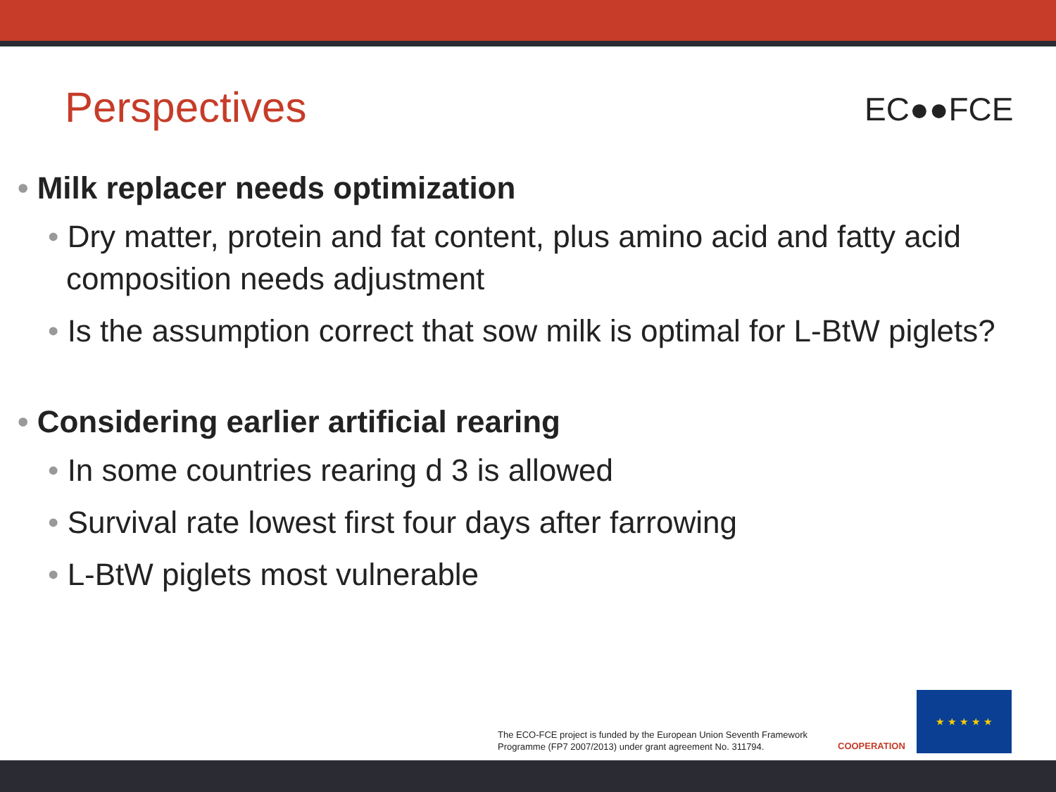Perspectives EC●●FCE
• Milk replacer needs optimization
• Dry matter, protein and fat content, plus amino acid and fatty acid composition needs adjustment
• Is the assumption correct that sow milk is optimal for L-BtW piglets?
• Considering earlier artificial rearing
• In some countries rearing d 3 is allowed
• Survival rate lowest first four days after farrowing
• L-BtW piglets most vulnerable
The ECO-FCE project is funded by the European Union Seventh Framework
Programme (FP7 2007/2013) under grant agreement No. 311794.
COOPERATION
★ ★ ★ ★ ★